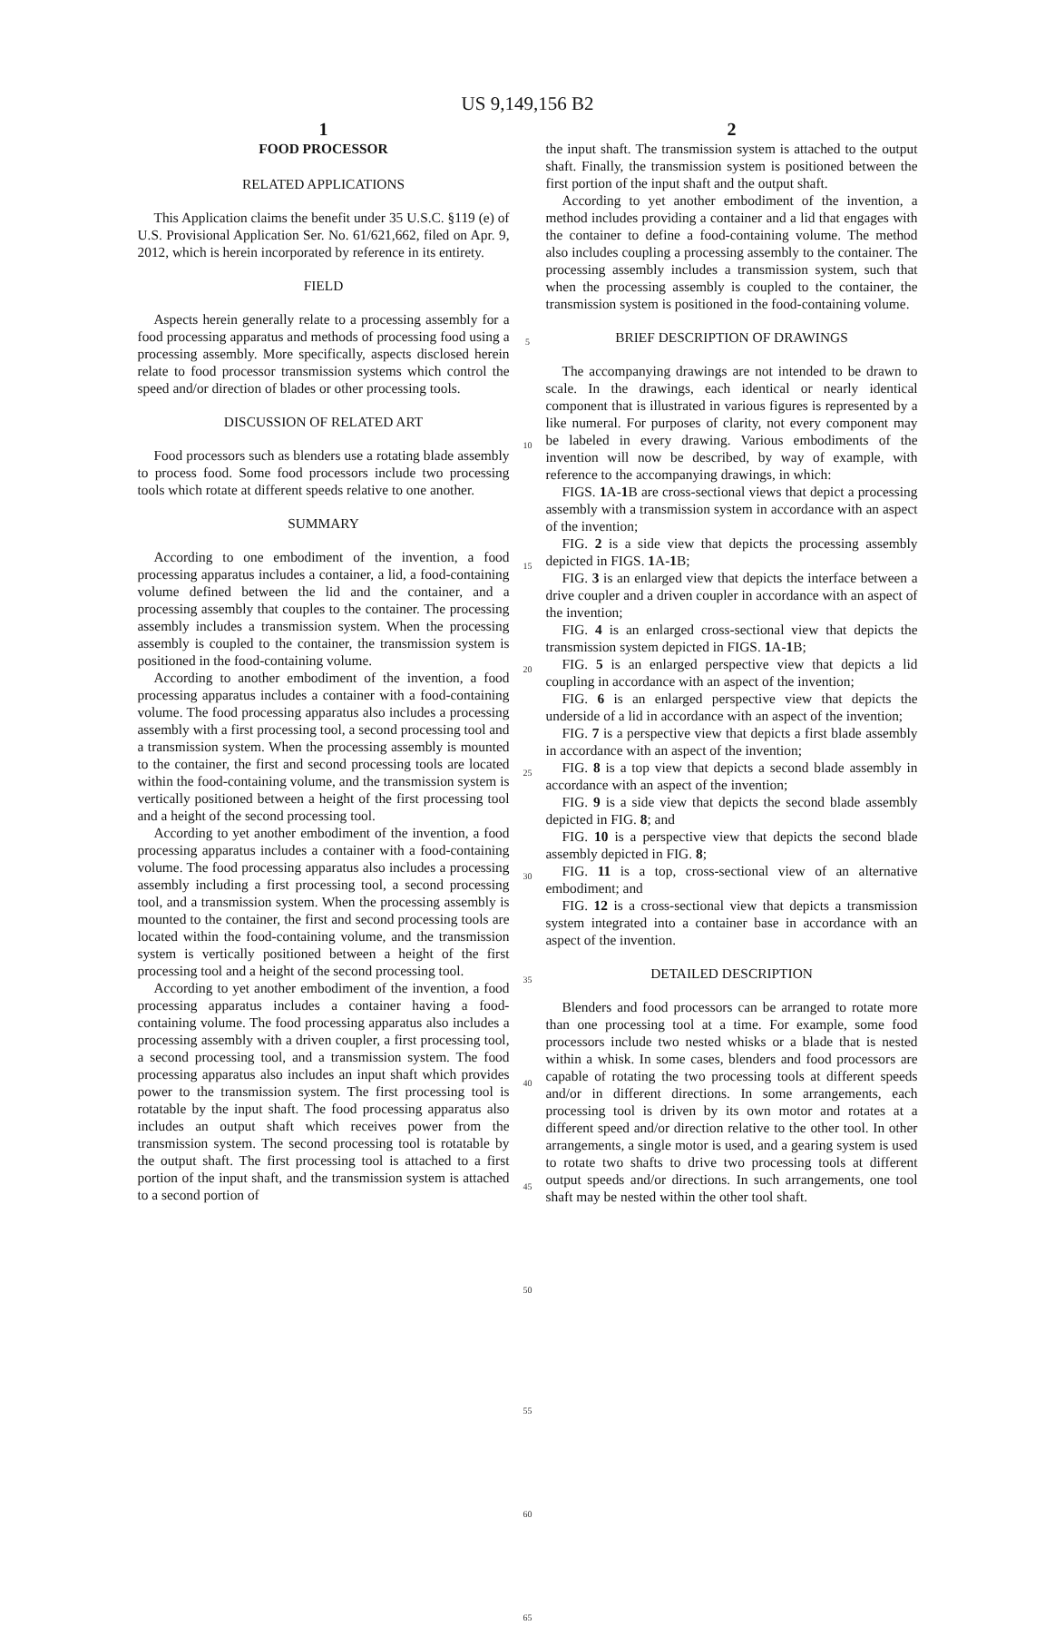US 9,149,156 B2
1
FOOD PROCESSOR
RELATED APPLICATIONS
This Application claims the benefit under 35 U.S.C. §119 (e) of U.S. Provisional Application Ser. No. 61/621,662, filed on Apr. 9, 2012, which is herein incorporated by reference in its entirety.
FIELD
Aspects herein generally relate to a processing assembly for a food processing apparatus and methods of processing food using a processing assembly. More specifically, aspects disclosed herein relate to food processor transmission systems which control the speed and/or direction of blades or other processing tools.
DISCUSSION OF RELATED ART
Food processors such as blenders use a rotating blade assembly to process food. Some food processors include two processing tools which rotate at different speeds relative to one another.
SUMMARY
According to one embodiment of the invention, a food processing apparatus includes a container, a lid, a food-containing volume defined between the lid and the container, and a processing assembly that couples to the container. The processing assembly includes a transmission system. When the processing assembly is coupled to the container, the transmission system is positioned in the food-containing volume.
According to another embodiment of the invention, a food processing apparatus includes a container with a food-containing volume. The food processing apparatus also includes a processing assembly with a first processing tool, a second processing tool and a transmission system. When the processing assembly is mounted to the container, the first and second processing tools are located within the food-containing volume, and the transmission system is vertically positioned between a height of the first processing tool and a height of the second processing tool.
According to yet another embodiment of the invention, a food processing apparatus includes a container with a food-containing volume. The food processing apparatus also includes a processing assembly including a first processing tool, a second processing tool, and a transmission system. When the processing assembly is mounted to the container, the first and second processing tools are located within the food-containing volume, and the transmission system is vertically positioned between a height of the first processing tool and a height of the second processing tool.
According to yet another embodiment of the invention, a food processing apparatus includes a container having a food-containing volume. The food processing apparatus also includes a processing assembly with a driven coupler, a first processing tool, a second processing tool, and a transmission system. The food processing apparatus also includes an input shaft which provides power to the transmission system. The first processing tool is rotatable by the input shaft. The food processing apparatus also includes an output shaft which receives power from the transmission system. The second processing tool is rotatable by the output shaft. The first processing tool is attached to a first portion of the input shaft, and the transmission system is attached to a second portion of
5
10
15
20
25
30
35
40
45
50
55
60
65
2
the input shaft. The transmission system is attached to the output shaft. Finally, the transmission system is positioned between the first portion of the input shaft and the output shaft.
According to yet another embodiment of the invention, a method includes providing a container and a lid that engages with the container to define a food-containing volume. The method also includes coupling a processing assembly to the container. The processing assembly includes a transmission system, such that when the processing assembly is coupled to the container, the transmission system is positioned in the food-containing volume.
BRIEF DESCRIPTION OF DRAWINGS
The accompanying drawings are not intended to be drawn to scale. In the drawings, each identical or nearly identical component that is illustrated in various figures is represented by a like numeral. For purposes of clarity, not every component may be labeled in every drawing. Various embodiments of the invention will now be described, by way of example, with reference to the accompanying drawings, in which:
FIGS. 1 A-1 B are cross-sectional views that depict a processing assembly with a transmission system in accordance with an aspect of the invention;
FIG. 2 is a side view that depicts the processing assembly depicted in FIGS. 1 A-1 B;
FIG. 3 is an enlarged view that depicts the interface between a drive coupler and a driven coupler in accordance with an aspect of the invention;
FIG. 4 is an enlarged cross-sectional view that depicts the transmission system depicted in FIGS. 1 A-1 B;
FIG. 5 is an enlarged perspective view that depicts a lid coupling in accordance with an aspect of the invention;
FIG. 6 is an enlarged perspective view that depicts the underside of a lid in accordance with an aspect of the invention;
FIG. 7 is a perspective view that depicts a first blade assembly in accordance with an aspect of the invention;
FIG. 8 is a top view that depicts a second blade assembly in accordance with an aspect of the invention;
FIG. 9 is a side view that depicts the second blade assembly depicted in FIG. 8; and
FIG. 10 is a perspective view that depicts the second blade assembly depicted in FIG. 8;
FIG. 11 is a top, cross-sectional view of an alternative embodiment; and
FIG. 12 is a cross-sectional view that depicts a transmission system integrated into a container base in accordance with an aspect of the invention.
DETAILED DESCRIPTION
Blenders and food processors can be arranged to rotate more than one processing tool at a time. For example, some food processors include two nested whisks or a blade that is nested within a whisk. In some cases, blenders and food processors are capable of rotating the two processing tools at different speeds and/or in different directions. In some arrangements, each processing tool is driven by its own motor and rotates at a different speed and/or direction relative to the other tool. In other arrangements, a single motor is used, and a gearing system is used to rotate two shafts to drive two processing tools at different output speeds and/or directions. In such arrangements, one tool shaft may be nested within the other tool shaft.